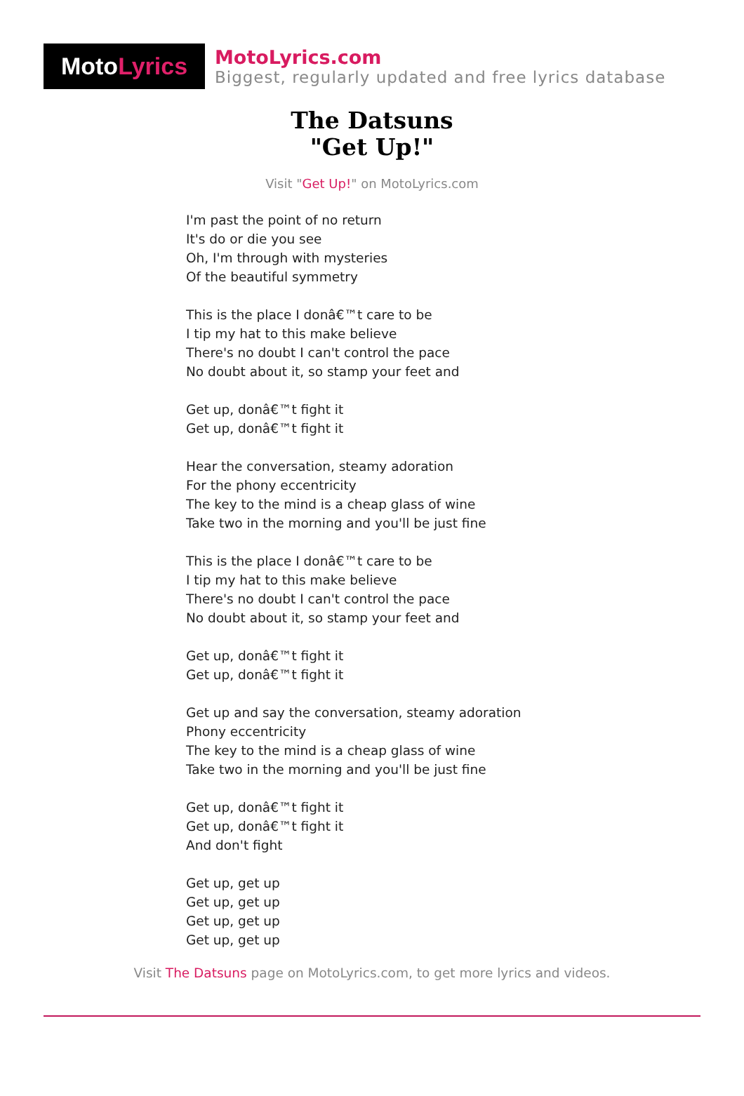Moto Lyrics
MotoLyrics.com
Biggest, regularly updated and free lyrics database
The Datsuns
"Get Up!"
Visit "Get Up!" on MotoLyrics.com
I'm past the point of no return
It's do or die you see
Oh, I'm through with mysteries
Of the beautiful symmetry
This is the place I donâ€™t care to be
I tip my hat to this make believe
There's no doubt I can't control the pace
No doubt about it, so stamp your feet and
Get up, donâ€™t fight it
Get up, donâ€™t fight it
Hear the conversation, steamy adoration
For the phony eccentricity
The key to the mind is a cheap glass of wine
Take two in the morning and you'll be just fine
This is the place I donâ€™t care to be
I tip my hat to this make believe
There's no doubt I can't control the pace
No doubt about it, so stamp your feet and
Get up, donâ€™t fight it
Get up, donâ€™t fight it
Get up and say the conversation, steamy adoration
Phony eccentricity
The key to the mind is a cheap glass of wine
Take two in the morning and you'll be just fine
Get up, donâ€™t fight it
Get up, donâ€™t fight it
And don't fight
Get up, get up
Get up, get up
Get up, get up
Get up, get up
Visit The Datsuns page on MotoLyrics.com, to get more lyrics and videos.